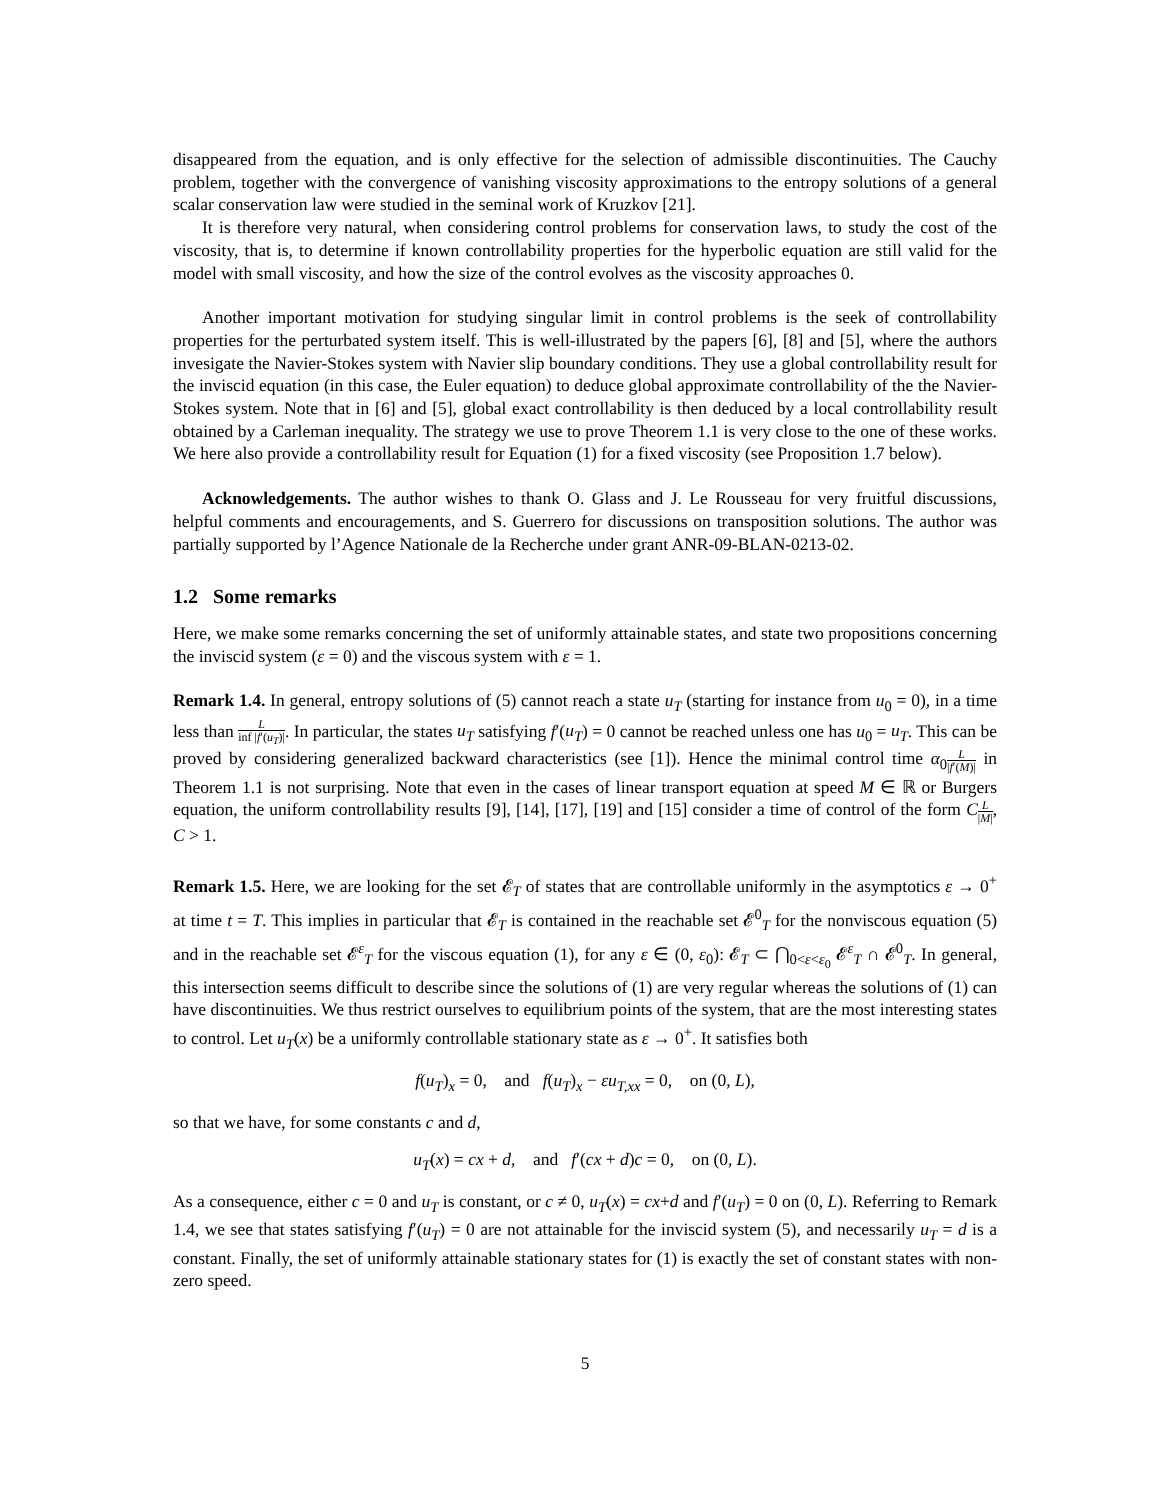disappeared from the equation, and is only effective for the selection of admissible discontinuities. The Cauchy problem, together with the convergence of vanishing viscosity approximations to the entropy solutions of a general scalar conservation law were studied in the seminal work of Kruzkov [21].
It is therefore very natural, when considering control problems for conservation laws, to study the cost of the viscosity, that is, to determine if known controllability properties for the hyperbolic equation are still valid for the model with small viscosity, and how the size of the control evolves as the viscosity approaches 0.
Another important motivation for studying singular limit in control problems is the seek of controllability properties for the perturbated system itself. This is well-illustrated by the papers [6], [8] and [5], where the authors invesigate the Navier-Stokes system with Navier slip boundary conditions. They use a global controllability result for the inviscid equation (in this case, the Euler equation) to deduce global approximate controllability of the the Navier-Stokes system. Note that in [6] and [5], global exact controllability is then deduced by a local controllability result obtained by a Carleman inequality. The strategy we use to prove Theorem 1.1 is very close to the one of these works. We here also provide a controllability result for Equation (1) for a fixed viscosity (see Proposition 1.7 below).
Acknowledgements. The author wishes to thank O. Glass and J. Le Rousseau for very fruitful discussions, helpful comments and encouragements, and S. Guerrero for discussions on transposition solutions. The author was partially supported by l’Agence Nationale de la Recherche under grant ANR-09-BLAN-0213-02.
1.2 Some remarks
Here, we make some remarks concerning the set of uniformly attainable states, and state two propositions concerning the inviscid system (ε = 0) and the viscous system with ε = 1.
Remark 1.4. In general, entropy solutions of (5) cannot reach a state u<sub>T</sub> (starting for instance from u<sub>0</sub> = 0), in a time less than L inf |f′(u<sub>T</sub>)|. In particular, the states u<sub>T</sub> satisfying f′(u<sub>T</sub>) = 0 cannot be reached unless one has u<sub>0</sub> = u<sub>T</sub>. This can be proved by considering generalized backward characteristics (see [1]). Hence the minimal control time α<sub>0</sub>L |f′(M)| in Theorem 1.1 is not surprising. Note that even in the cases of linear transport equation at speed M ∈ ℝ or Burgers equation, the uniform controllability results [9], [14], [17], [19] and [15] consider a time of control of the form CL |M|, C > 1.
Remark 1.5. Here, we are looking for the set 𝓔<sub>T</sub> of states that are controllable uniformly in the asymptotics ε → 0<sup>+</sup> at time t = T. This implies in particular that 𝓔<sub>T</sub> is contained in the reachable set 𝓔<sup>0</sup><sub>T</sub> for the nonviscous equation (5) and in the reachable set 𝓔<sup>ε</sup><sub>T</sub> for the viscous equation (1), for any ε ∈ (0, ε<sub>0</sub>): 𝓔<sub>T</sub> ⊂ ⋂<sub>0<ε<ε<sub>0</sub></sub> 𝓔<sup>ε</sup><sub>T</sub> ∩ 𝓔<sup>0</sup><sub>T</sub>. In general, this intersection seems difficult to describe since the solutions of (1) are very regular whereas the solutions of (1) can have discontinuities. We thus restrict ourselves to equilibrium points of the system, that are the most interesting states to control. Let u<sub>T</sub>(x) be a uniformly controllable stationary state as ε → 0<sup>+</sup>. It satisfies both
f(u<sub>T</sub>)<sub>x</sub> = 0, and f(u<sub>T</sub>)<sub>x</sub> − εu<sub>T,xx</sub> = 0, on (0, L),
so that we have, for some constants c and d,
u<sub>T</sub>(x) = cx + d, and f′(cx + d)c = 0, on (0, L).
As a consequence, either c = 0 and u<sub>T</sub> is constant, or c ≠ 0, u<sub>T</sub>(x) = cx+d and f′(u<sub>T</sub>) = 0 on (0, L). Referring to Remark 1.4, we see that states satisfying f′(u<sub>T</sub>) = 0 are not attainable for the inviscid system (5), and necessarily u<sub>T</sub> = d is a constant. Finally, the set of uniformly attainable stationary states for (1) is exactly the set of constant states with non-zero speed.
5